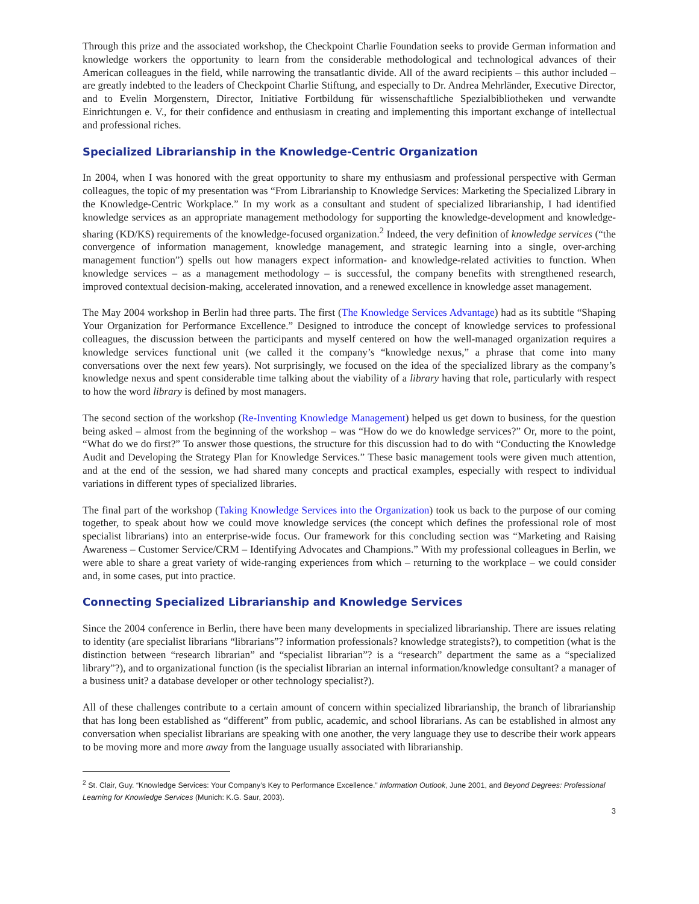Through this prize and the associated workshop, the Checkpoint Charlie Foundation seeks to provide German information and knowledge workers the opportunity to learn from the considerable methodological and technological advances of their American colleagues in the field, while narrowing the transatlantic divide. All of the award recipients – this author included – are greatly indebted to the leaders of Checkpoint Charlie Stiftung, and especially to Dr. Andrea Mehrländer, Executive Director, and to Evelin Morgenstern, Director, Initiative Fortbildung für wissenschaftliche Spezialbibliotheken und verwandte Einrichtungen e. V., for their confidence and enthusiasm in creating and implementing this important exchange of intellectual and professional riches.
Specialized Librarianship in the Knowledge-Centric Organization
In 2004, when I was honored with the great opportunity to share my enthusiasm and professional perspective with German colleagues, the topic of my presentation was “From Librarianship to Knowledge Services: Marketing the Specialized Library in the Knowledge-Centric Workplace.” In my work as a consultant and student of specialized librarianship, I had identified knowledge services as an appropriate management methodology for supporting the knowledge-development and knowledge-sharing (KD/KS) requirements of the knowledge-focused organization.<sup>2</sup> Indeed, the very definition of knowledge services (“the convergence of information management, knowledge management, and strategic learning into a single, over-arching management function”) spells out how managers expect information- and knowledge-related activities to function. When knowledge services – as a management methodology – is successful, the company benefits with strengthened research, improved contextual decision-making, accelerated innovation, and a renewed excellence in knowledge asset management.
The May 2004 workshop in Berlin had three parts. The first (The Knowledge Services Advantage) had as its subtitle “Shaping Your Organization for Performance Excellence.” Designed to introduce the concept of knowledge services to professional colleagues, the discussion between the participants and myself centered on how the well-managed organization requires a knowledge services functional unit (we called it the company’s “knowledge nexus,” a phrase that come into many conversations over the next few years). Not surprisingly, we focused on the idea of the specialized library as the company’s knowledge nexus and spent considerable time talking about the viability of a library having that role, particularly with respect to how the word library is defined by most managers.
The second section of the workshop (Re-Inventing Knowledge Management) helped us get down to business, for the question being asked – almost from the beginning of the workshop – was “How do we do knowledge services?” Or, more to the point, “What do we do first?” To answer those questions, the structure for this discussion had to do with “Conducting the Knowledge Audit and Developing the Strategy Plan for Knowledge Services.” These basic management tools were given much attention, and at the end of the session, we had shared many concepts and practical examples, especially with respect to individual variations in different types of specialized libraries.
The final part of the workshop (Taking Knowledge Services into the Organization) took us back to the purpose of our coming together, to speak about how we could move knowledge services (the concept which defines the professional role of most specialist librarians) into an enterprise-wide focus. Our framework for this concluding section was “Marketing and Raising Awareness – Customer Service/CRM – Identifying Advocates and Champions.” With my professional colleagues in Berlin, we were able to share a great variety of wide-ranging experiences from which – returning to the workplace – we could consider and, in some cases, put into practice.
Connecting Specialized Librarianship and Knowledge Services
Since the 2004 conference in Berlin, there have been many developments in specialized librarianship. There are issues relating to identity (are specialist librarians “librarians”? information professionals? knowledge strategists?), to competition (what is the distinction between “research librarian” and “specialist librarian”? is a “research” department the same as a “specialized library”?), and to organizational function (is the specialist librarian an internal information/knowledge consultant? a manager of a business unit? a database developer or other technology specialist?).
All of these challenges contribute to a certain amount of concern within specialized librarianship, the branch of librarianship that has long been established as “different” from public, academic, and school librarians. As can be established in almost any conversation when specialist librarians are speaking with one another, the very language they use to describe their work appears to be moving more and more away from the language usually associated with librarianship.
<sup>2</sup> St. Clair, Guy. “Knowledge Services: Your Company’s Key to Performance Excellence.” Information Outlook, June 2001, and Beyond Degrees: Professional Learning for Knowledge Services (Munich: K.G. Saur, 2003).
3